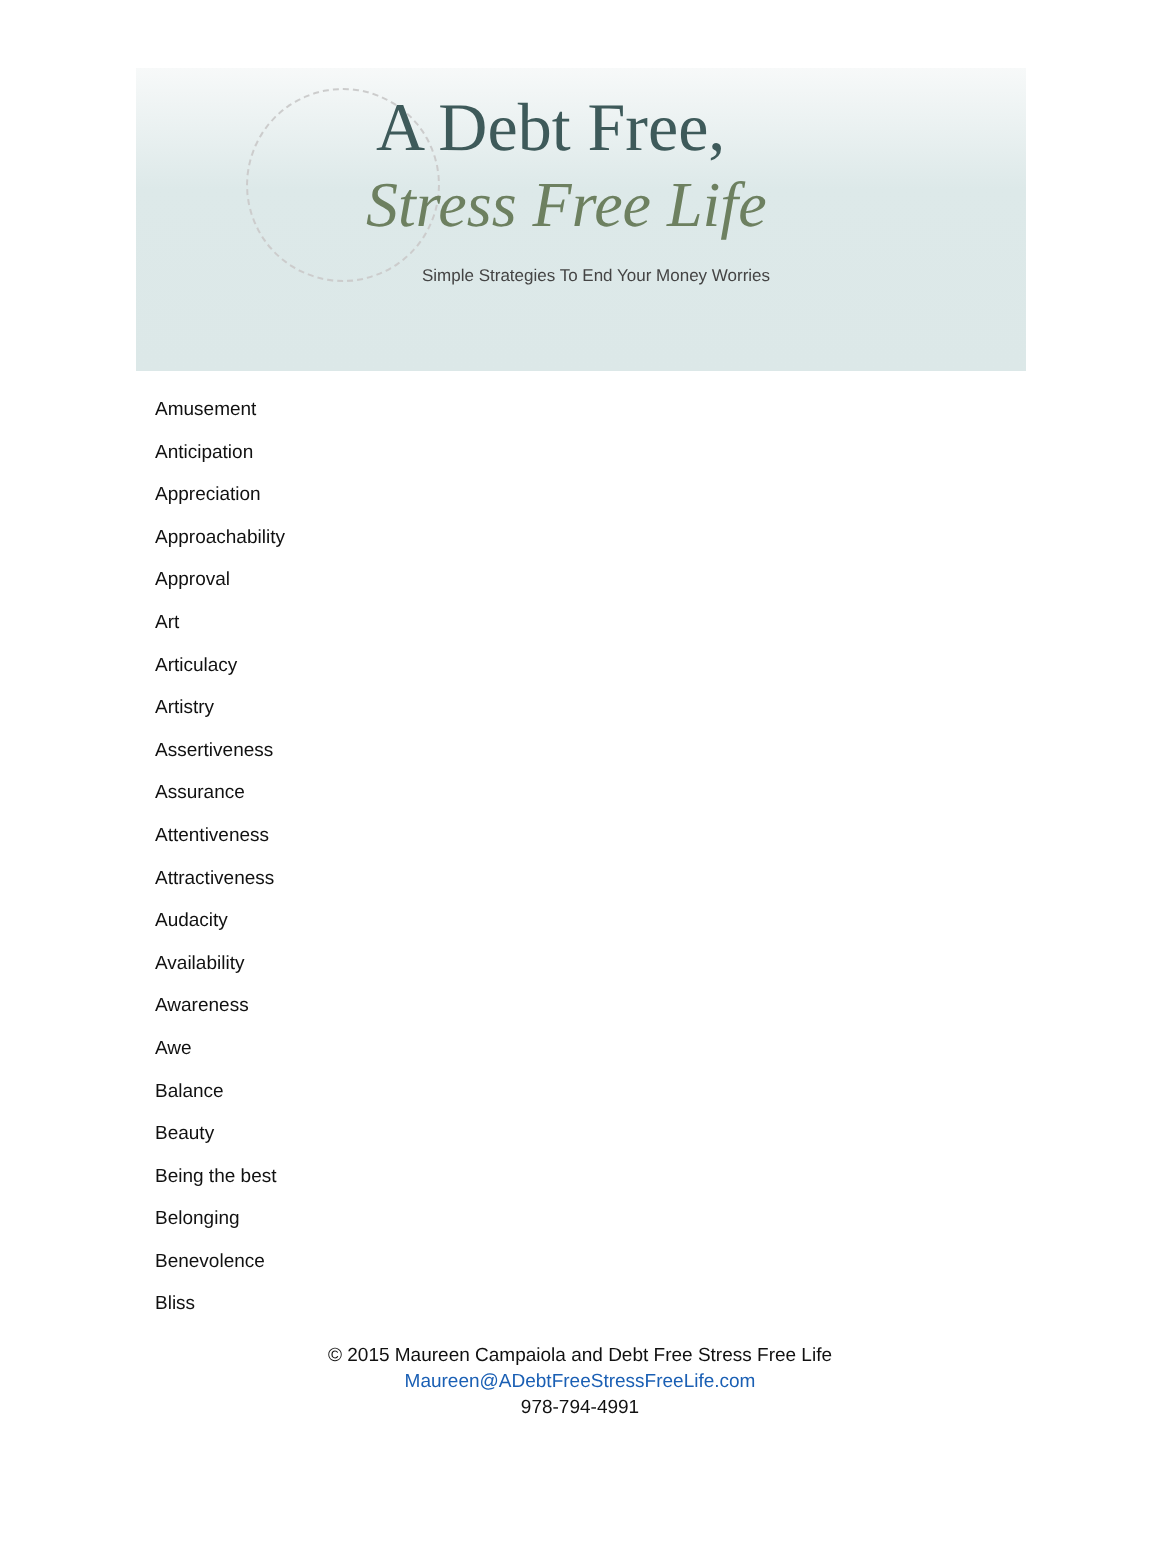A Debt Free,
Stress Free Life
Simple Strategies To End Your Money Worries
Amusement
Anticipation
Appreciation
Approachability
Approval
Art
Articulacy
Artistry
Assertiveness
Assurance
Attentiveness
Attractiveness
Audacity
Availability
Awareness
Awe
Balance
Beauty
Being the best
Belonging
Benevolence
Bliss
© 2015 Maureen Campaiola and Debt Free Stress Free Life
Maureen@ADebtFreeStressFreeLife.com
978-794-4991